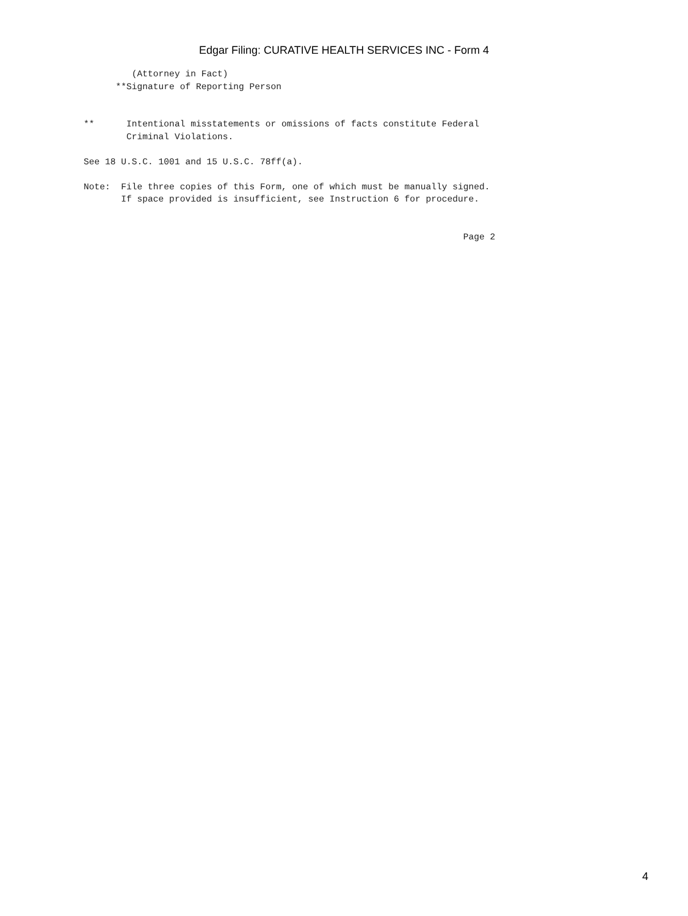Edgar Filing: CURATIVE HEALTH SERVICES INC - Form 4
         (Attorney in Fact)
      **Signature of Reporting Person


**      Intentional misstatements or omissions of facts constitute Federal
        Criminal Violations.

See 18 U.S.C. 1001 and 15 U.S.C. 78ff(a).

Note:  File three copies of this Form, one of which must be manually signed.
       If space provided is insufficient, see Instruction 6 for procedure.


                                                                       Page 2
4